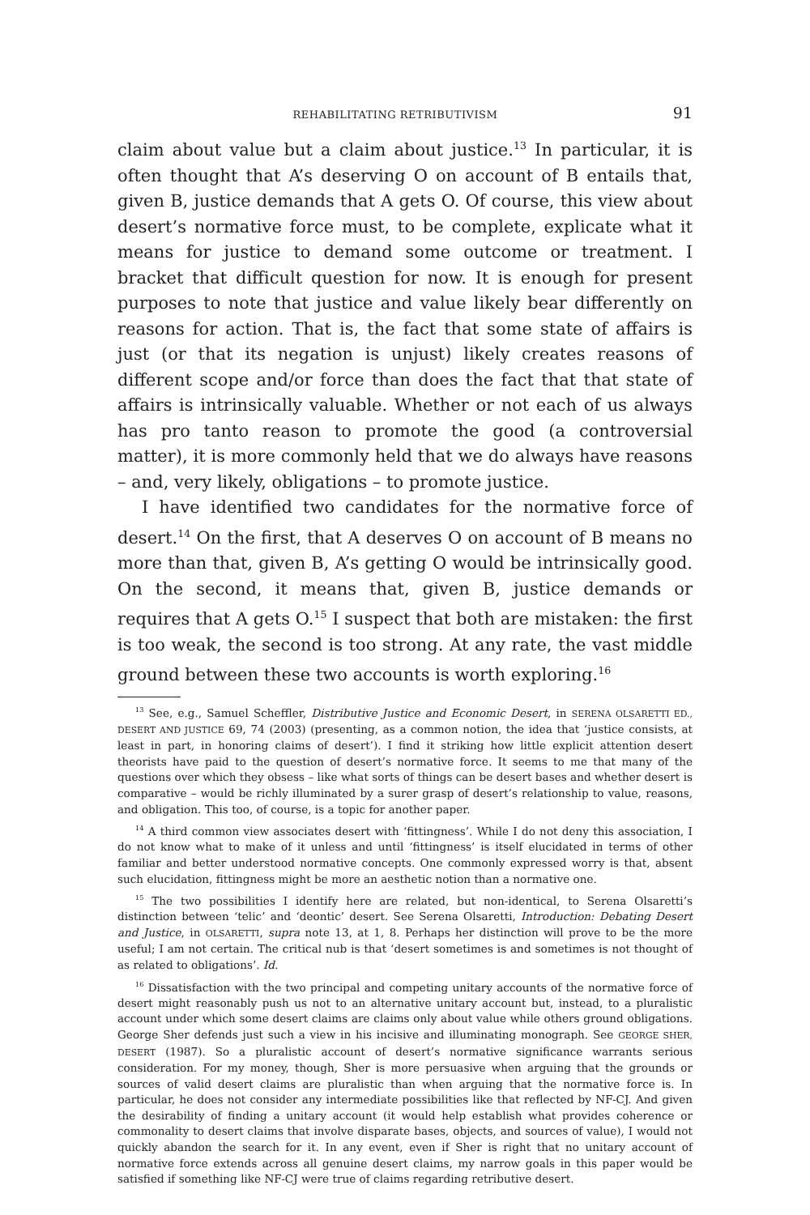REHABILITATING RETRIBUTIVISM 91
claim about value but a claim about justice.<sup>13</sup> In particular, it is often thought that A’s deserving O on account of B entails that, given B, justice demands that A gets O. Of course, this view about desert’s normative force must, to be complete, explicate what it means for justice to demand some outcome or treatment. I bracket that difficult question for now. It is enough for present purposes to note that justice and value likely bear differently on reasons for action. That is, the fact that some state of affairs is just (or that its negation is unjust) likely creates reasons of different scope and/or force than does the fact that that state of affairs is intrinsically valuable. Whether or not each of us always has pro tanto reason to promote the good (a controversial matter), it is more commonly held that we do always have reasons – and, very likely, obligations – to promote justice.
I have identified two candidates for the normative force of desert.<sup>14</sup> On the first, that A deserves O on account of B means no more than that, given B, A’s getting O would be intrinsically good. On the second, it means that, given B, justice demands or requires that A gets O.<sup>15</sup> I suspect that both are mistaken: the first is too weak, the second is too strong. At any rate, the vast middle ground between these two accounts is worth exploring.<sup>16</sup>
<sup>13</sup> See, e.g., Samuel Scheffler, Distributive Justice and Economic Desert, in SERENA OLSARETTI ED., DESERT AND JUSTICE 69, 74 (2003) (presenting, as a common notion, the idea that ‘justice consists, at least in part, in honoring claims of desert’). I find it striking how little explicit attention desert theorists have paid to the question of desert’s normative force. It seems to me that many of the questions over which they obsess – like what sorts of things can be desert bases and whether desert is comparative – would be richly illuminated by a surer grasp of desert’s relationship to value, reasons, and obligation. This too, of course, is a topic for another paper.
<sup>14</sup> A third common view associates desert with ‘fittingness’. While I do not deny this association, I do not know what to make of it unless and until ‘fittingness’ is itself elucidated in terms of other familiar and better understood normative concepts. One commonly expressed worry is that, absent such elucidation, fittingness might be more an aesthetic notion than a normative one.
<sup>15</sup> The two possibilities I identify here are related, but non-identical, to Serena Olsaretti’s distinction between ‘telic’ and ‘deontic’ desert. See Serena Olsaretti, Introduction: Debating Desert and Justice, in OLSARETTI, supra note 13, at 1, 8. Perhaps her distinction will prove to be the more useful; I am not certain. The critical nub is that ‘desert sometimes is and sometimes is not thought of as related to obligations’. Id.
<sup>16</sup> Dissatisfaction with the two principal and competing unitary accounts of the normative force of desert might reasonably push us not to an alternative unitary account but, instead, to a pluralistic account under which some desert claims are claims only about value while others ground obligations. George Sher defends just such a view in his incisive and illuminating monograph. See GEORGE SHER, DESERT (1987). So a pluralistic account of desert’s normative significance warrants serious consideration. For my money, though, Sher is more persuasive when arguing that the grounds or sources of valid desert claims are pluralistic than when arguing that the normative force is. In particular, he does not consider any intermediate possibilities like that reflected by NF-CJ. And given the desirability of finding a unitary account (it would help establish what provides coherence or commonality to desert claims that involve disparate bases, objects, and sources of value), I would not quickly abandon the search for it. In any event, even if Sher is right that no unitary account of normative force extends across all genuine desert claims, my narrow goals in this paper would be satisfied if something like NF-CJ were true of claims regarding retributive desert.